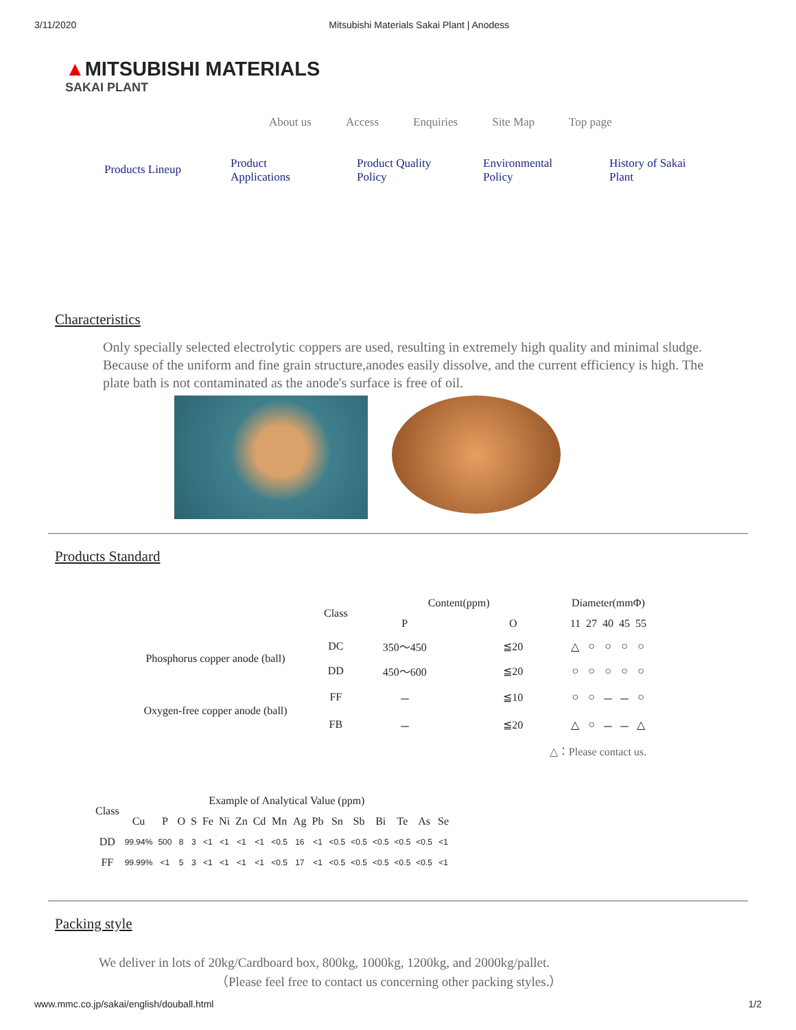3/11/2020 Mitsubishi Materials Sakai Plant | Anodess
▲MITSUBISHI MATERIALS
SAKAI PLANT
About us Access Enquiries Site Map Top page
Products Lineup
Product
Applications
Product Quality
Policy
Environmental
Policy
History of Sakai
Plant
Characteristics
Only specially selected electrolytic coppers are used, resulting in extremely high quality and minimal sludge. Because of the uniform and fine grain structure,anodes easily dissolve, and the current efficiency is high. The plate bath is not contaminated as the anode's surface is free of oil.
Products Standard
| | Class | Content(ppm) | | Diameter(mmΦ) | | | | |
| | | P | O | 11 | 27 | 40 | 45 | 55 |
| Phosphorus copper anode (ball) | DC | 350～450 | ≦20 | △ | ○ | ○ | ○ | ○ |
| | DD | 450～600 | ≦20 | ○ | ○ | ○ | ○ | ○ |
| Oxygen-free copper anode (ball) | FF | － | ≦10 | ○ | ○ | － | － | ○ |
| | FB | － | ≦20 | △ | ○ | － | － | △ |
| △：Please contact us. | | | | | | | | |
| Class | Example of Analytical Value (ppm) | | | | | | | | | | | | | | | | |
| | Cu | P | O | S | Fe | Ni | Zn | Cd | Mn | Ag | Pb | Sn | Sb | Bi | Te | As | Se |
| DD | 99.94% | 500 | 8 | 3 | <1 | <1 | <1 | <1 | <0.5 | 16 | <1 | <0.5 | <0.5 | <0.5 | <0.5 | <0.5 | <1 |
| FF | 99.99% | <1 | 5 | 3 | <1 | <1 | <1 | <1 | <0.5 | 17 | <1 | <0.5 | <0.5 | <0.5 | <0.5 | <0.5 | <1 |
Packing style
We deliver in lots of 20kg/Cardboard box, 800kg, 1000kg, 1200kg, and 2000kg/pallet.
（Please feel free to contact us concerning other packing styles.）
www.mmc.co.jp/sakai/english/douball.html 1/2